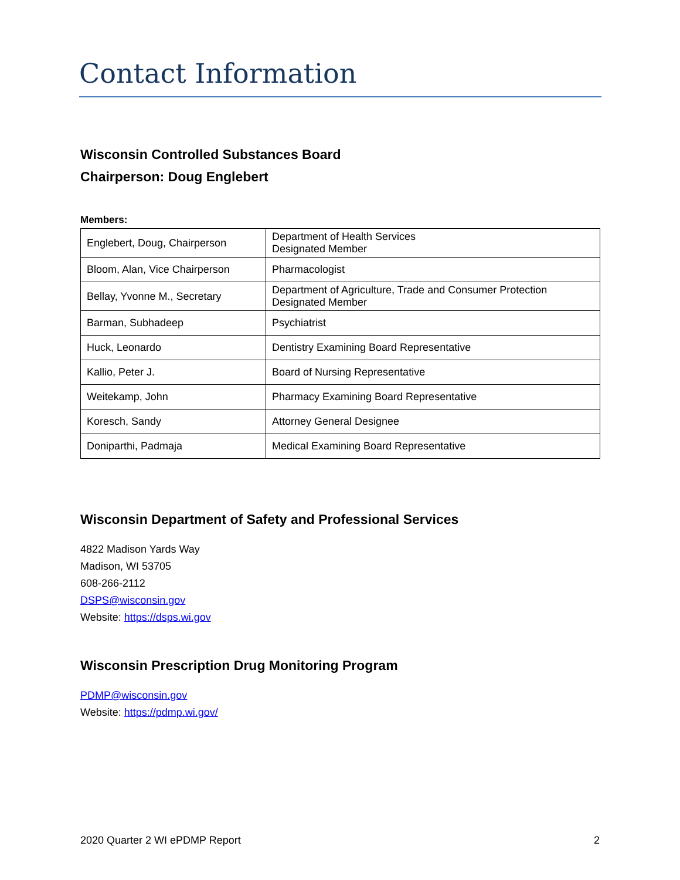Contact Information
Wisconsin Controlled Substances Board
Chairperson: Doug Englebert
Members:
| Englebert, Doug, Chairperson | Department of Health Services Designated Member |
| Bloom, Alan, Vice Chairperson | Pharmacologist |
| Bellay, Yvonne M., Secretary | Department of Agriculture, Trade and Consumer Protection Designated Member |
| Barman, Subhadeep | Psychiatrist |
| Huck, Leonardo | Dentistry Examining Board Representative |
| Kallio, Peter J. | Board of Nursing Representative |
| Weitekamp, John | Pharmacy Examining Board Representative |
| Koresch, Sandy | Attorney General Designee |
| Doniparthi, Padmaja | Medical Examining Board Representative |
Wisconsin Department of Safety and Professional Services
4822 Madison Yards Way
Madison, WI 53705
608-266-2112
DSPS@wisconsin.gov
Website: https://dsps.wi.gov
Wisconsin Prescription Drug Monitoring Program
PDMP@wisconsin.gov
Website: https://pdmp.wi.gov/
2020 Quarter 2 WI ePDMP Report 2